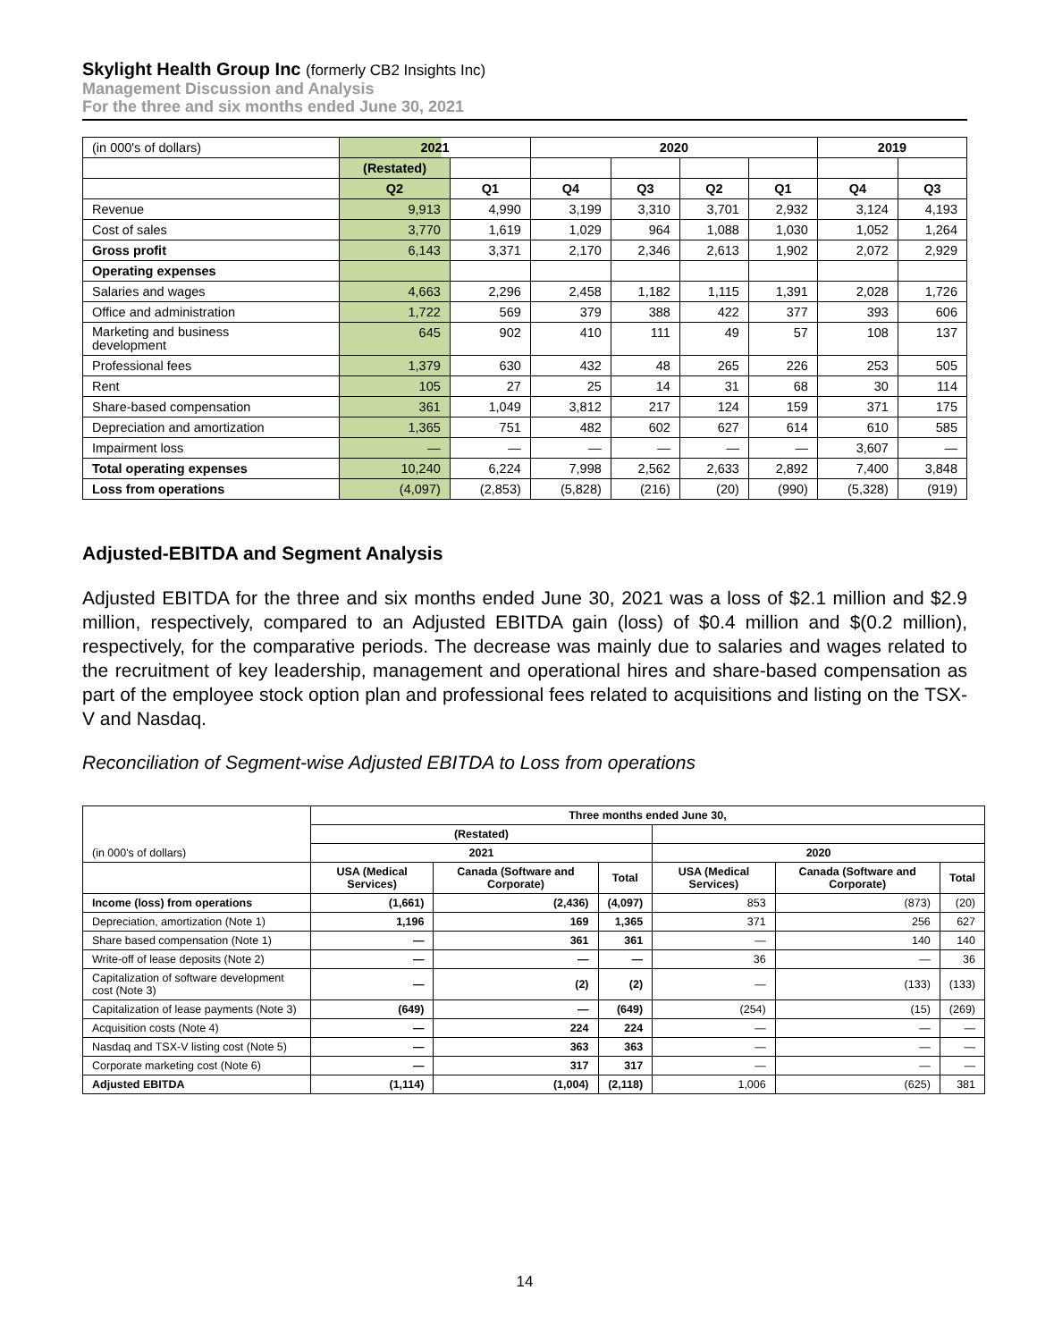Skylight Health Group Inc (formerly CB2 Insights Inc)
Management Discussion and Analysis
For the three and six months ended June 30, 2021
| (in 000's of dollars) | 2021 | | 2020 | | | | 2019 | |
| | (Restated) | | | | | | | |
| | Q2 | Q1 | Q4 | Q3 | Q2 | Q1 | Q4 | Q3 |
| Revenue | 9,913 | 4,990 | 3,199 | 3,310 | 3,701 | 2,932 | 3,124 | 4,193 |
| Cost of sales | 3,770 | 1,619 | 1,029 | 964 | 1,088 | 1,030 | 1,052 | 1,264 |
| Gross profit | 6,143 | 3,371 | 2,170 | 2,346 | 2,613 | 1,902 | 2,072 | 2,929 |
| Operating expenses | | | | | | | | |
| Salaries and wages | 4,663 | 2,296 | 2,458 | 1,182 | 1,115 | 1,391 | 2,028 | 1,726 |
| Office and administration | 1,722 | 569 | 379 | 388 | 422 | 377 | 393 | 606 |
| Marketing and business development | 645 | 902 | 410 | 111 | 49 | 57 | 108 | 137 |
| Professional fees | 1,379 | 630 | 432 | 48 | 265 | 226 | 253 | 505 |
| Rent | 105 | 27 | 25 | 14 | 31 | 68 | 30 | 114 |
| Share-based compensation | 361 | 1,049 | 3,812 | 217 | 124 | 159 | 371 | 175 |
| Depreciation and amortization | 1,365 | 751 | 482 | 602 | 627 | 614 | 610 | 585 |
| Impairment loss | — | — | — | — | — | — | 3,607 | — |
| Total operating expenses | 10,240 | 6,224 | 7,998 | 2,562 | 2,633 | 2,892 | 7,400 | 3,848 |
| Loss from operations | (4,097) | (2,853) | (5,828) | (216) | (20) | (990) | (5,328) | (919) |
Adjusted-EBITDA and Segment Analysis
Adjusted EBITDA for the three and six months ended June 30, 2021 was a loss of $2.1 million and $2.9 million, respectively, compared to an Adjusted EBITDA gain (loss) of $0.4 million and $(0.2 million), respectively, for the comparative periods. The decrease was mainly due to salaries and wages related to the recruitment of key leadership, management and operational hires and share-based compensation as part of the employee stock option plan and professional fees related to acquisitions and listing on the TSX-V and Nasdaq.
Reconciliation of Segment-wise Adjusted EBITDA to Loss from operations
| (in 000's of dollars) | Three months ended June 30, | | | | | |
| | (Restated) | | | | | |
| | 2021 | | | 2020 | | |
| | USA (Medical Services) | Canada (Software and Corporate) | Total | USA (Medical Services) | Canada (Software and Corporate) | Total |
| Income (loss) from operations | (1,661) | (2,436) | (4,097) | 853 | (873) | (20) |
| Depreciation, amortization (Note 1) | 1,196 | 169 | 1,365 | 371 | 256 | 627 |
| Share based compensation (Note 1) | — | 361 | 361 | — | 140 | 140 |
| Write-off of lease deposits (Note 2) | — | — | — | 36 | — | 36 |
| Capitalization of software development cost (Note 3) | — | (2) | (2) | — | (133) | (133) |
| Capitalization of lease payments (Note 3) | (649) | — | (649) | (254) | (15) | (269) |
| Acquisition costs (Note 4) | — | 224 | 224 | — | — | — |
| Nasdaq and TSX-V listing cost (Note 5) | — | 363 | 363 | — | — | — |
| Corporate marketing cost (Note 6) | — | 317 | 317 | — | — | — |
| Adjusted EBITDA | (1,114) | (1,004) | (2,118) | 1,006 | (625) | 381 |
14